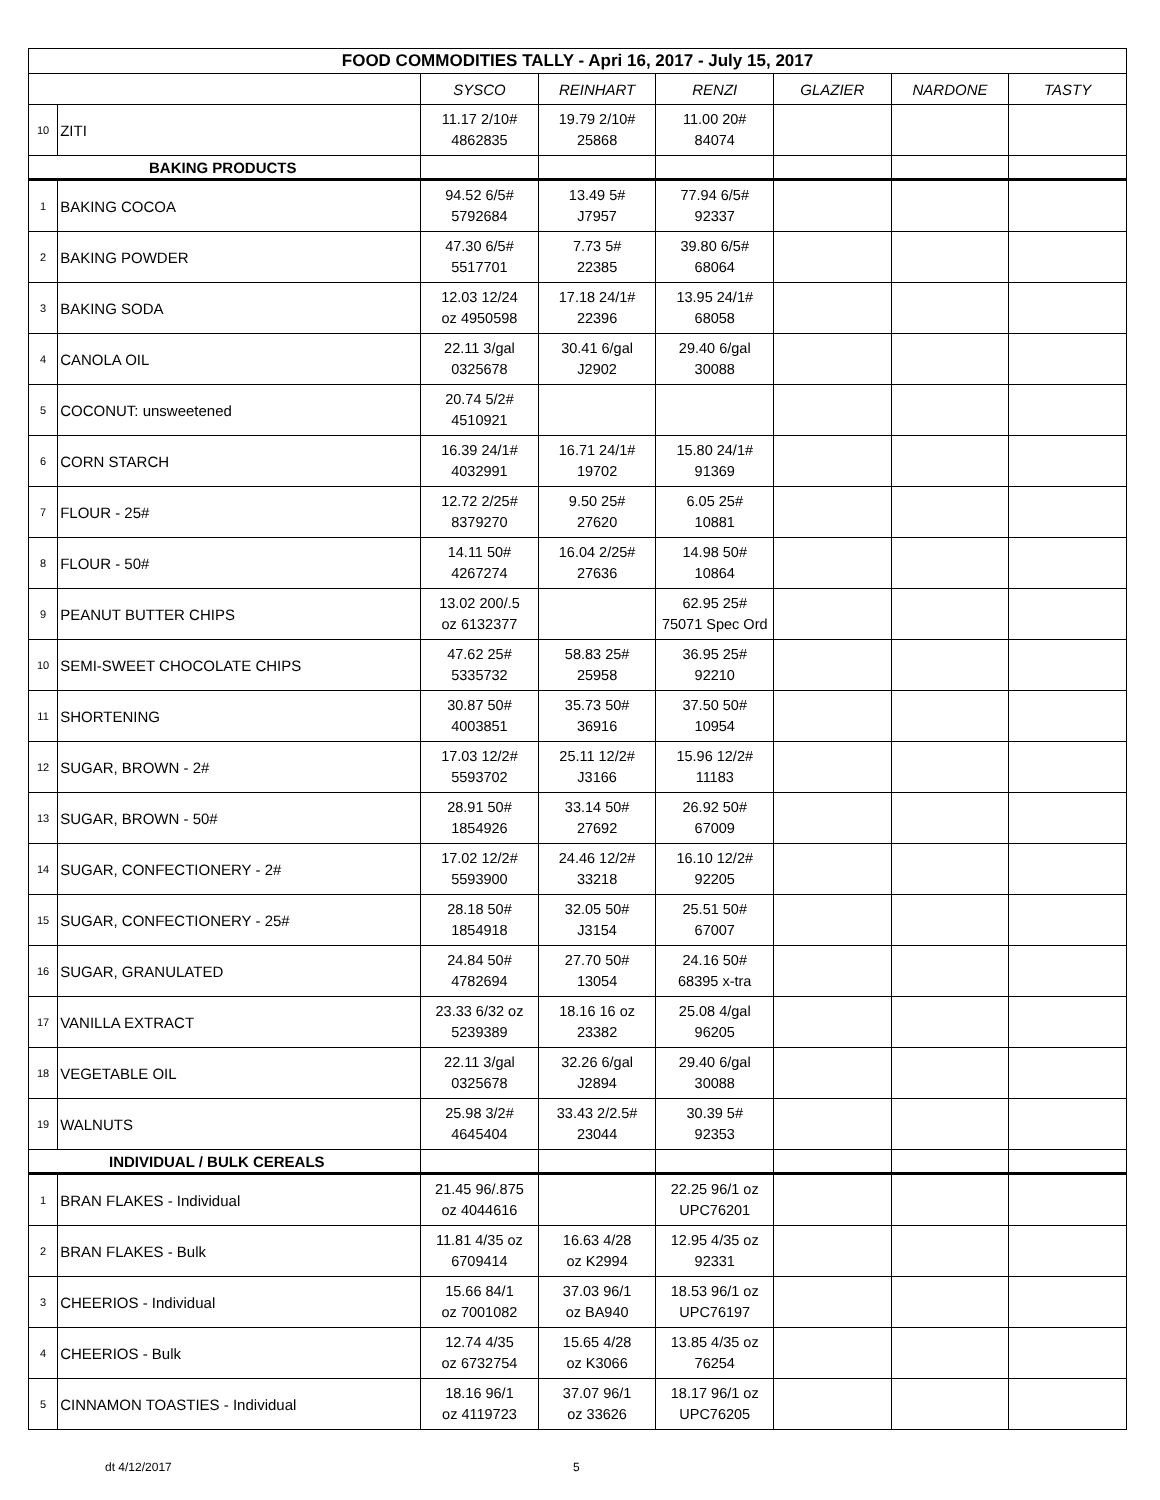| FOOD COMMODITIES TALLY - Apri 16, 2017 - July 15, 2017 | | | | | | | |
| --- | --- | --- | --- | --- | --- | --- | --- |
| | | SYSCO | REINHART | RENZI | GLAZIER | NARDONE | TASTY |
| 10 | ZITI | 11.17 2/10# 4862835 | 19.79 2/10# 25868 | 11.00 20# 84074 | | | |
| BAKING PRODUCTS | | | | | | | |
| 1 | BAKING COCOA | 94.52 6/5# 5792684 | 13.49 5# J7957 | 77.94 6/5# 92337 | | | |
| 2 | BAKING POWDER | 47.30 6/5# 5517701 | 7.73 5# 22385 | 39.80 6/5# 68064 | | | |
| 3 | BAKING SODA | 12.03 12/24 oz 4950598 | 17.18 24/1# 22396 | 13.95 24/1# 68058 | | | |
| 4 | CANOLA OIL | 22.11 3/gal 0325678 | 30.41 6/gal J2902 | 29.40 6/gal 30088 | | | |
| 5 | COCONUT: unsweetened | 20.74 5/2# 4510921 | | | | | |
| 6 | CORN STARCH | 16.39 24/1# 4032991 | 16.71 24/1# 19702 | 15.80 24/1# 91369 | | | |
| 7 | FLOUR - 25# | 12.72 2/25# 8379270 | 9.50 25# 27620 | 6.05 25# 10881 | | | |
| 8 | FLOUR - 50# | 14.11 50# 4267274 | 16.04 2/25# 27636 | 14.98 50# 10864 | | | |
| 9 | PEANUT BUTTER CHIPS | 13.02 200/.5 oz 6132377 | | 62.95 25# 75071 Spec Ord | | | |
| 10 | SEMI-SWEET CHOCOLATE CHIPS | 47.62 25# 5335732 | 58.83 25# 25958 | 36.95 25# 92210 | | | |
| 11 | SHORTENING | 30.87 50# 4003851 | 35.73 50# 36916 | 37.50 50# 10954 | | | |
| 12 | SUGAR, BROWN - 2# | 17.03 12/2# 5593702 | 25.11 12/2# J3166 | 15.96 12/2# 11183 | | | |
| 13 | SUGAR, BROWN - 50# | 28.91 50# 1854926 | 33.14 50# 27692 | 26.92 50# 67009 | | | |
| 14 | SUGAR, CONFECTIONERY - 2# | 17.02 12/2# 5593900 | 24.46 12/2# 33218 | 16.10 12/2# 92205 | | | |
| 15 | SUGAR, CONFECTIONERY - 25# | 28.18 50# 1854918 | 32.05 50# J3154 | 25.51 50# 67007 | | | |
| 16 | SUGAR, GRANULATED | 24.84 50# 4782694 | 27.70 50# 13054 | 24.16 50# 68395 x-tra | | | |
| 17 | VANILLA EXTRACT | 23.33 6/32 oz 5239389 | 18.16 16 oz 23382 | 25.08 4/gal 96205 | | | |
| 18 | VEGETABLE OIL | 22.11 3/gal 0325678 | 32.26 6/gal J2894 | 29.40 6/gal 30088 | | | |
| 19 | WALNUTS | 25.98 3/2# 4645404 | 33.43 2/2.5# 23044 | 30.39 5# 92353 | | | |
| INDIVIDUAL / BULK CEREALS | | | | | | | |
| 1 | BRAN FLAKES - Individual | 21.45 96/.875 oz 4044616 | | 22.25 96/1 oz UPC76201 | | | |
| 2 | BRAN FLAKES - Bulk | 11.81 4/35 oz 6709414 | 16.63 4/28 oz K2994 | 12.95 4/35 oz 92331 | | | |
| 3 | CHEERIOS - Individual | 15.66 84/1 oz 7001082 | 37.03 96/1 oz BA940 | 18.53 96/1 oz UPC76197 | | | |
| 4 | CHEERIOS - Bulk | 12.74 4/35 oz 6732754 | 15.65 4/28 oz K3066 | 13.85 4/35 oz 76254 | | | |
| 5 | CINNAMON TOASTIES - Individual | 18.16 96/1 oz 4119723 | 37.07 96/1 oz 33626 | 18.17 96/1 oz UPC76205 | | | |
dt 4/12/2017 5